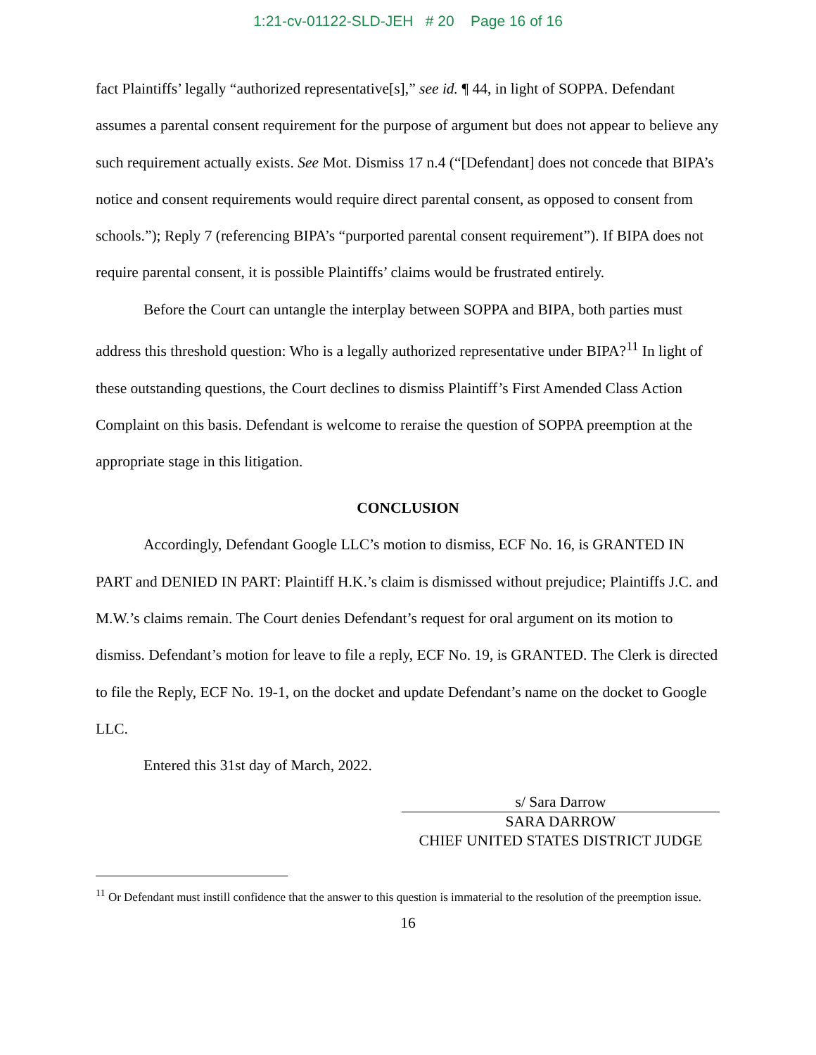1:21-cv-01122-SLD-JEH # 20 Page 16 of 16
fact Plaintiffs’ legally “authorized representative[s],” see id. ¶ 44, in light of SOPPA. Defendant assumes a parental consent requirement for the purpose of argument but does not appear to believe any such requirement actually exists. See Mot. Dismiss 17 n.4 (“[Defendant] does not concede that BIPA’s notice and consent requirements would require direct parental consent, as opposed to consent from schools.”); Reply 7 (referencing BIPA’s “purported parental consent requirement”). If BIPA does not require parental consent, it is possible Plaintiffs’ claims would be frustrated entirely.
Before the Court can untangle the interplay between SOPPA and BIPA, both parties must address this threshold question: Who is a legally authorized representative under BIPA?<sup>11</sup> In light of these outstanding questions, the Court declines to dismiss Plaintiff’s First Amended Class Action Complaint on this basis. Defendant is welcome to reraise the question of SOPPA preemption at the appropriate stage in this litigation.
CONCLUSION
Accordingly, Defendant Google LLC’s motion to dismiss, ECF No. 16, is GRANTED IN PART and DENIED IN PART: Plaintiff H.K.’s claim is dismissed without prejudice; Plaintiffs J.C. and M.W.’s claims remain. The Court denies Defendant’s request for oral argument on its motion to dismiss. Defendant’s motion for leave to file a reply, ECF No. 19, is GRANTED. The Clerk is directed to file the Reply, ECF No. 19-1, on the docket and update Defendant’s name on the docket to Google LLC.
Entered this 31st day of March, 2022.
s/ Sara Darrow
SARA DARROW
CHIEF UNITED STATES DISTRICT JUDGE
<sup>11</sup> Or Defendant must instill confidence that the answer to this question is immaterial to the resolution of the preemption issue.
16